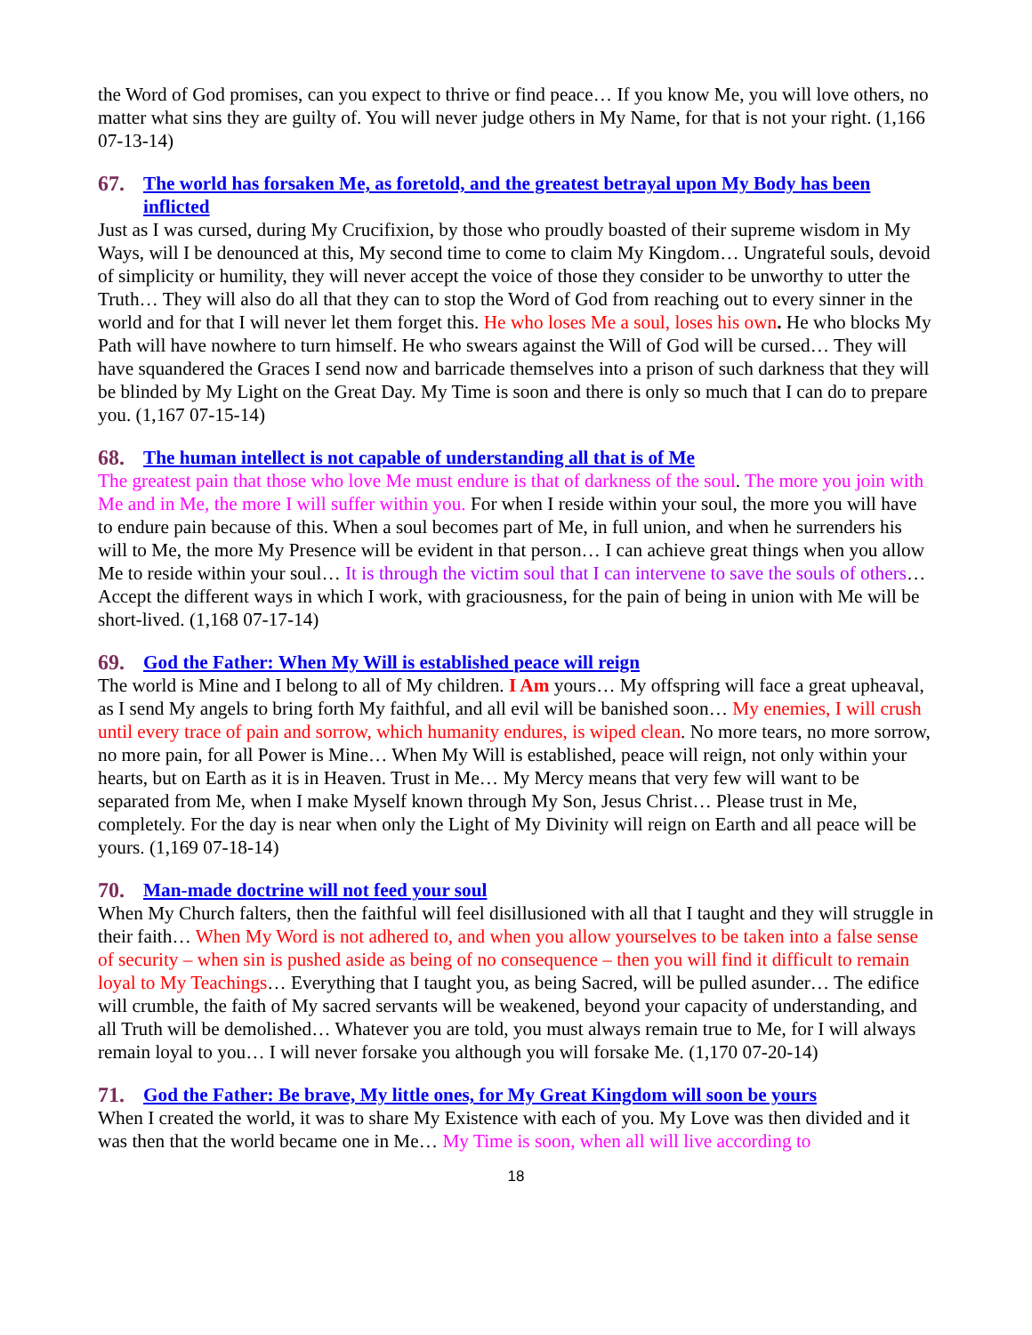the Word of God promises, can you expect to thrive or find peace… If you know Me, you will love others, no matter what sins they are guilty of. You will never judge others in My Name, for that is not your right. (1,166 07-13-14)
67. The world has forsaken Me, as foretold, and the greatest betrayal upon My Body has been inflicted
Just as I was cursed, during My Crucifixion, by those who proudly boasted of their supreme wisdom in My Ways, will I be denounced at this, My second time to come to claim My Kingdom… Ungrateful souls, devoid of simplicity or humility, they will never accept the voice of those they consider to be unworthy to utter the Truth… They will also do all that they can to stop the Word of God from reaching out to every sinner in the world and for that I will never let them forget this. He who loses Me a soul, loses his own. He who blocks My Path will have nowhere to turn himself. He who swears against the Will of God will be cursed… They will have squandered the Graces I send now and barricade themselves into a prison of such darkness that they will be blinded by My Light on the Great Day. My Time is soon and there is only so much that I can do to prepare you. (1,167 07-15-14)
68. The human intellect is not capable of understanding all that is of Me
The greatest pain that those who love Me must endure is that of darkness of the soul. The more you join with Me and in Me, the more I will suffer within you. For when I reside within your soul, the more you will have to endure pain because of this. When a soul becomes part of Me, in full union, and when he surrenders his will to Me, the more My Presence will be evident in that person… I can achieve great things when you allow Me to reside within your soul… It is through the victim soul that I can intervene to save the souls of others… Accept the different ways in which I work, with graciousness, for the pain of being in union with Me will be short-lived. (1,168 07-17-14)
69. God the Father: When My Will is established peace will reign
The world is Mine and I belong to all of My children. I Am yours… My offspring will face a great upheaval, as I send My angels to bring forth My faithful, and all evil will be banished soon… My enemies, I will crush until every trace of pain and sorrow, which humanity endures, is wiped clean. No more tears, no more sorrow, no more pain, for all Power is Mine… When My Will is established, peace will reign, not only within your hearts, but on Earth as it is in Heaven. Trust in Me… My Mercy means that very few will want to be separated from Me, when I make Myself known through My Son, Jesus Christ… Please trust in Me, completely. For the day is near when only the Light of My Divinity will reign on Earth and all peace will be yours. (1,169 07-18-14)
70. Man-made doctrine will not feed your soul
When My Church falters, then the faithful will feel disillusioned with all that I taught and they will struggle in their faith… When My Word is not adhered to, and when you allow yourselves to be taken into a false sense of security – when sin is pushed aside as being of no consequence – then you will find it difficult to remain loyal to My Teachings… Everything that I taught you, as being Sacred, will be pulled asunder… The edifice will crumble, the faith of My sacred servants will be weakened, beyond your capacity of understanding, and all Truth will be demolished… Whatever you are told, you must always remain true to Me, for I will always remain loyal to you… I will never forsake you although you will forsake Me. (1,170 07-20-14)
71. God the Father: Be brave, My little ones, for My Great Kingdom will soon be yours
When I created the world, it was to share My Existence with each of you. My Love was then divided and it was then that the world became one in Me… My Time is soon, when all will live according to
18